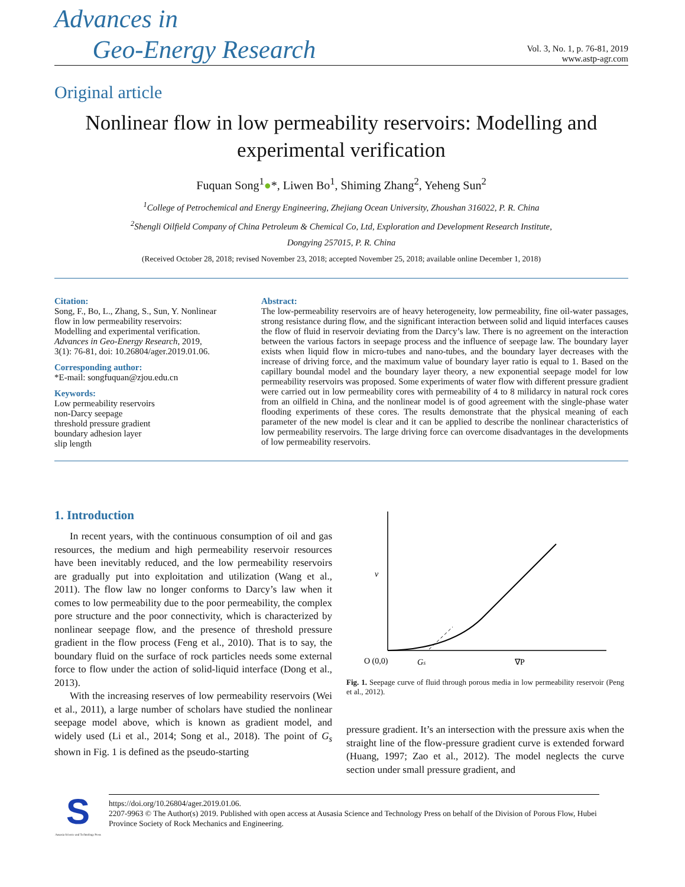Advances in
Geo-Energy Research
Vol. 3, No. 1, p. 76-81, 2019
www.astp-agr.com
Original article
Nonlinear flow in low permeability reservoirs: Modelling and experimental verification
Fuquan Song<sup>1</sup>●*, Liwen Bo<sup>1</sup>, Shiming Zhang<sup>2</sup>, Yeheng Sun<sup>2</sup>
<sup>1</sup> College of Petrochemical and Energy Engineering, Zhejiang Ocean University, Zhoushan 316022, P. R. China
<sup>2</sup> Shengli Oilfield Company of China Petroleum & Chemical Co, Ltd, Exploration and Development Research Institute,
Dongying 257015, P. R. China
(Received October 28, 2018; revised November 23, 2018; accepted November 25, 2018; available online December 1, 2018)
Citation:
Song, F., Bo, L., Zhang, S., Sun, Y. Nonlinear flow in low permeability reservoirs: Modelling and experimental verification. Advances in Geo-Energy Research, 2019, 3(1): 76-81, doi: 10.26804/ager.2019.01.06.
Corresponding author:
*E-mail: songfuquan@zjou.edu.cn
Keywords:
Low permeability reservoirs
non-Darcy seepage
threshold pressure gradient
boundary adhesion layer
slip length
Abstract:
The low-permeability reservoirs are of heavy heterogeneity, low permeability, fine oil-water passages, strong resistance during flow, and the significant interaction between solid and liquid interfaces causes the flow of fluid in reservoir deviating from the Darcy’s law. There is no agreement on the interaction between the various factors in seepage process and the influence of seepage law. The boundary layer exists when liquid flow in micro-tubes and nano-tubes, and the boundary layer decreases with the increase of driving force, and the maximum value of boundary layer ratio is equal to 1. Based on the capillary boundal model and the boundary layer theory, a new exponential seepage model for low permeability reservoirs was proposed. Some experiments of water flow with different pressure gradient were carried out in low permeability cores with permeability of 4 to 8 milidarcy in natural rock cores from an oilfield in China, and the nonlinear model is of good agreement with the single-phase water flooding experiments of these cores. The results demonstrate that the physical meaning of each parameter of the new model is clear and it can be applied to describe the nonlinear characteristics of low permeability reservoirs. The large driving force can overcome disadvantages in the developments of low permeability reservoirs.
1. Introduction
In recent years, with the continuous consumption of oil and gas resources, the medium and high permeability reservoir resources have been inevitably reduced, and the low permeability reservoirs are gradually put into exploitation and utilization (Wang et al., 2011). The flow law no longer conforms to Darcy’s law when it comes to low permeability due to the poor permeability, the complex pore structure and the poor connectivity, which is characterized by nonlinear seepage flow, and the presence of threshold pressure gradient in the flow process (Feng et al., 2010). That is to say, the boundary fluid on the surface of rock particles needs some external force to flow under the action of solid-liquid interface (Dong et al., 2013).
With the increasing reserves of low permeability reservoirs (Wei et al., 2011), a large number of scholars have studied the nonlinear seepage model above, which is known as gradient model, and widely used (Li et al., 2014; Song et al., 2018). The point of G<sub>s</sub> shown in Fig. 1 is defined as the pseudo-starting
v
O (0,0)
Gs
∇P
Fig. 1. Seepage curve of fluid through porous media in low permeability reservoir (Peng et al., 2012).
pressure gradient. It’s an intersection with the pressure axis when the straight line of the flow-pressure gradient curve is extended forward (Huang, 1997; Zao et al., 2012). The model neglects the curve section under small pressure gradient, and
S
Ausasia Science and Technology Press
https://doi.org/10.26804/ager.2019.01.06.
2207-9963 © The Author(s) 2019. Published with open access at Ausasia Science and Technology Press on behalf of the Division of Porous Flow, Hubei Province Society of Rock Mechanics and Engineering.